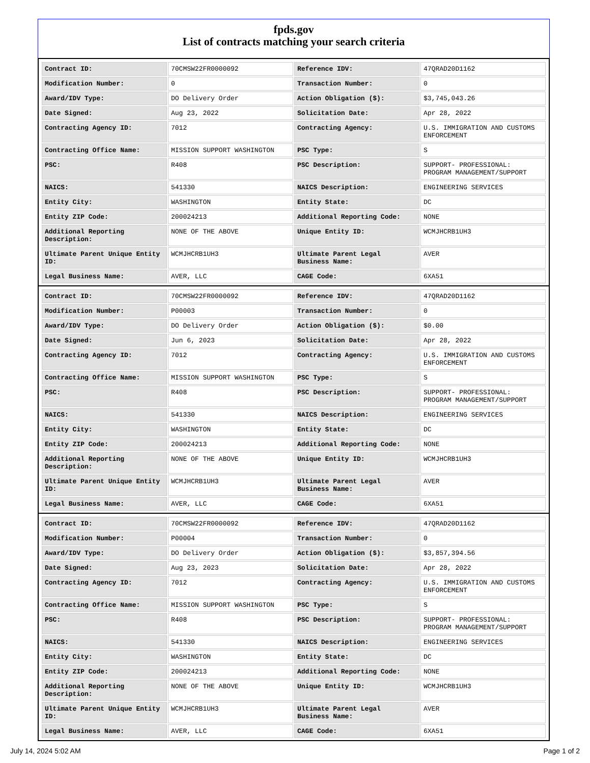fpds.gov
List of contracts matching your search criteria
| Contract ID: | 70CMSW22FR0000092 | Reference IDV: | 47QRAD20D1162 |
| Modification Number: | 0 | Transaction Number: | 0 |
| Award/IDV Type: | DO Delivery Order | Action Obligation ($): | $3,745,043.26 |
| Date Signed: | Aug 23, 2022 | Solicitation Date: | Apr 28, 2022 |
| Contracting Agency ID: | 7012 | Contracting Agency: | U.S. IMMIGRATION AND CUSTOMS ENFORCEMENT |
| Contracting Office Name: | MISSION SUPPORT WASHINGTON | PSC Type: | S |
| PSC: | R408 | PSC Description: | SUPPORT- PROFESSIONAL: PROGRAM MANAGEMENT/SUPPORT |
| NAICS: | 541330 | NAICS Description: | ENGINEERING SERVICES |
| Entity City: | WASHINGTON | Entity State: | DC |
| Entity ZIP Code: | 200024213 | Additional Reporting Code: | NONE |
| Additional Reporting Description: | NONE OF THE ABOVE | Unique Entity ID: | WCMJHCRB1UH3 |
| Ultimate Parent Unique Entity ID: | WCMJHCRB1UH3 | Ultimate Parent Legal Business Name: | AVER |
| Legal Business Name: | AVER, LLC | CAGE Code: | 6XA51 |
| Contract ID: | 70CMSW22FR0000092 | Reference IDV: | 47QRAD20D1162 |
| Modification Number: | P00003 | Transaction Number: | 0 |
| Award/IDV Type: | DO Delivery Order | Action Obligation ($): | $0.00 |
| Date Signed: | Jun 6, 2023 | Solicitation Date: | Apr 28, 2022 |
| Contracting Agency ID: | 7012 | Contracting Agency: | U.S. IMMIGRATION AND CUSTOMS ENFORCEMENT |
| Contracting Office Name: | MISSION SUPPORT WASHINGTON | PSC Type: | S |
| PSC: | R408 | PSC Description: | SUPPORT- PROFESSIONAL: PROGRAM MANAGEMENT/SUPPORT |
| NAICS: | 541330 | NAICS Description: | ENGINEERING SERVICES |
| Entity City: | WASHINGTON | Entity State: | DC |
| Entity ZIP Code: | 200024213 | Additional Reporting Code: | NONE |
| Additional Reporting Description: | NONE OF THE ABOVE | Unique Entity ID: | WCMJHCRB1UH3 |
| Ultimate Parent Unique Entity ID: | WCMJHCRB1UH3 | Ultimate Parent Legal Business Name: | AVER |
| Legal Business Name: | AVER, LLC | CAGE Code: | 6XA51 |
| Contract ID: | 70CMSW22FR0000092 | Reference IDV: | 47QRAD20D1162 |
| Modification Number: | P00004 | Transaction Number: | 0 |
| Award/IDV Type: | DO Delivery Order | Action Obligation ($): | $3,857,394.56 |
| Date Signed: | Aug 23, 2023 | Solicitation Date: | Apr 28, 2022 |
| Contracting Agency ID: | 7012 | Contracting Agency: | U.S. IMMIGRATION AND CUSTOMS ENFORCEMENT |
| Contracting Office Name: | MISSION SUPPORT WASHINGTON | PSC Type: | S |
| PSC: | R408 | PSC Description: | SUPPORT- PROFESSIONAL: PROGRAM MANAGEMENT/SUPPORT |
| NAICS: | 541330 | NAICS Description: | ENGINEERING SERVICES |
| Entity City: | WASHINGTON | Entity State: | DC |
| Entity ZIP Code: | 200024213 | Additional Reporting Code: | NONE |
| Additional Reporting Description: | NONE OF THE ABOVE | Unique Entity ID: | WCMJHCRB1UH3 |
| Ultimate Parent Unique Entity ID: | WCMJHCRB1UH3 | Ultimate Parent Legal Business Name: | AVER |
| Legal Business Name: | AVER, LLC | CAGE Code: | 6XA51 |
July 14, 2024 5:02 AM Page 1 of 2